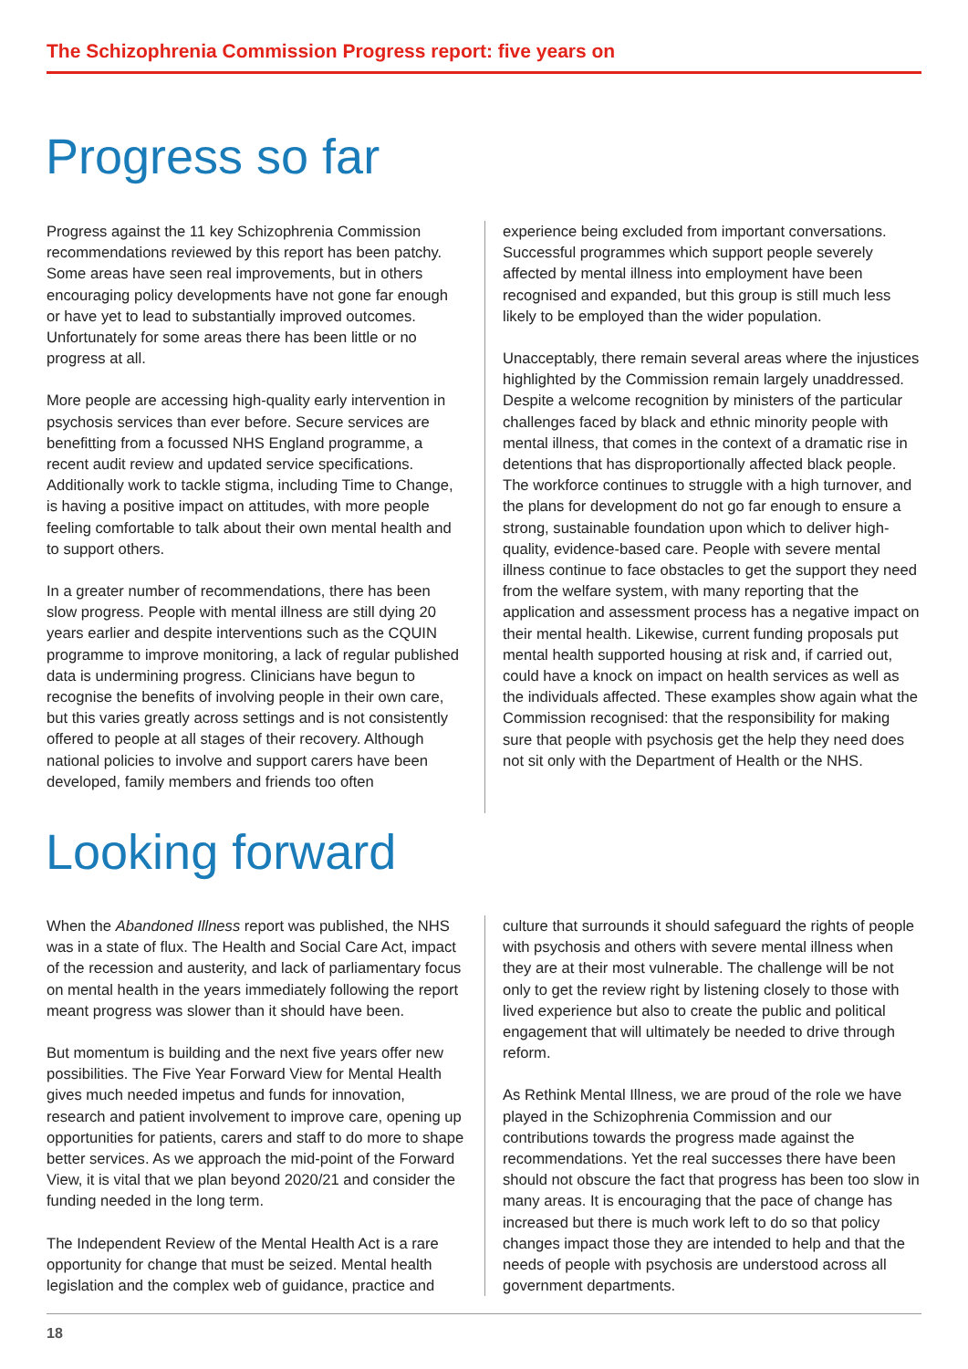The Schizophrenia Commission Progress report: five years on
Progress so far
Progress against the 11 key Schizophrenia Commission recommendations reviewed by this report has been patchy. Some areas have seen real improvements, but in others encouraging policy developments have not gone far enough or have yet to lead to substantially improved outcomes. Unfortunately for some areas there has been little or no progress at all.
More people are accessing high-quality early intervention in psychosis services than ever before. Secure services are benefitting from a focussed NHS England programme, a recent audit review and updated service specifications. Additionally work to tackle stigma, including Time to Change, is having a positive impact on attitudes, with more people feeling comfortable to talk about their own mental health and to support others.
In a greater number of recommendations, there has been slow progress. People with mental illness are still dying 20 years earlier and despite interventions such as the CQUIN programme to improve monitoring, a lack of regular published data is undermining progress. Clinicians have begun to recognise the benefits of involving people in their own care, but this varies greatly across settings and is not consistently offered to people at all stages of their recovery. Although national policies to involve and support carers have been developed, family members and friends too often
experience being excluded from important conversations. Successful programmes which support people severely affected by mental illness into employment have been recognised and expanded, but this group is still much less likely to be employed than the wider population.
Unacceptably, there remain several areas where the injustices highlighted by the Commission remain largely unaddressed. Despite a welcome recognition by ministers of the particular challenges faced by black and ethnic minority people with mental illness, that comes in the context of a dramatic rise in detentions that has disproportionally affected black people. The workforce continues to struggle with a high turnover, and the plans for development do not go far enough to ensure a strong, sustainable foundation upon which to deliver high-quality, evidence-based care. People with severe mental illness continue to face obstacles to get the support they need from the welfare system, with many reporting that the application and assessment process has a negative impact on their mental health. Likewise, current funding proposals put mental health supported housing at risk and, if carried out, could have a knock on impact on health services as well as the individuals affected. These examples show again what the Commission recognised: that the responsibility for making sure that people with psychosis get the help they need does not sit only with the Department of Health or the NHS.
Looking forward
When the Abandoned Illness report was published, the NHS was in a state of flux. The Health and Social Care Act, impact of the recession and austerity, and lack of parliamentary focus on mental health in the years immediately following the report meant progress was slower than it should have been.
But momentum is building and the next five years offer new possibilities. The Five Year Forward View for Mental Health gives much needed impetus and funds for innovation, research and patient involvement to improve care, opening up opportunities for patients, carers and staff to do more to shape better services. As we approach the mid-point of the Forward View, it is vital that we plan beyond 2020/21 and consider the funding needed in the long term.
The Independent Review of the Mental Health Act is a rare opportunity for change that must be seized. Mental health legislation and the complex web of guidance, practice and
culture that surrounds it should safeguard the rights of people with psychosis and others with severe mental illness when they are at their most vulnerable. The challenge will be not only to get the review right by listening closely to those with lived experience but also to create the public and political engagement that will ultimately be needed to drive through reform.
As Rethink Mental Illness, we are proud of the role we have played in the Schizophrenia Commission and our contributions towards the progress made against the recommendations. Yet the real successes there have been should not obscure the fact that progress has been too slow in many areas. It is encouraging that the pace of change has increased but there is much work left to do so that policy changes impact those they are intended to help and that the needs of people with psychosis are understood across all government departments.
18